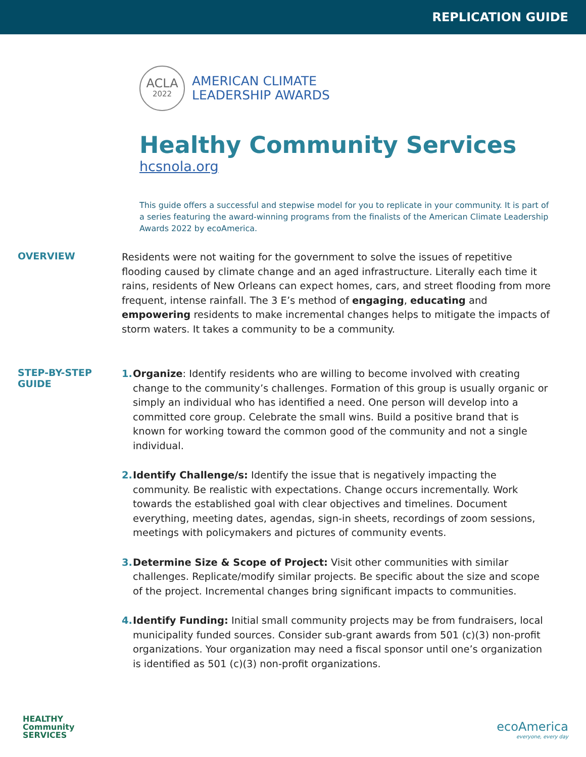REPLICATION GUIDE
ACLA
2022
AMERICAN CLIMATE
LEADERSHIP AWARDS
Healthy Community Services
hcsnola.org
This guide offers a successful and stepwise model for you to replicate in your community. It is part of a series featuring the award-winning programs from the finalists of the American Climate Leadership Awards 2022 by ecoAmerica.
OVERVIEW
Residents were not waiting for the government to solve the issues of repetitive flooding caused by climate change and an aged infrastructure. Literally each time it rains, residents of New Orleans can expect homes, cars, and street flooding from more frequent, intense rainfall. The 3 E’s method of engaging, educating and empowering residents to make incremental changes helps to mitigate the impacts of storm waters. It takes a community to be a community.
STEP-BY-STEP
GUIDE
1. Organize: Identify residents who are willing to become involved with creating change to the community’s challenges. Formation of this group is usually organic or simply an individual who has identified a need. One person will develop into a committed core group. Celebrate the small wins. Build a positive brand that is known for working toward the common good of the community and not a single individual.
2. Identify Challenge/s: Identify the issue that is negatively impacting the community. Be realistic with expectations. Change occurs incrementally. Work towards the established goal with clear objectives and timelines. Document everything, meeting dates, agendas, sign-in sheets, recordings of zoom sessions, meetings with policymakers and pictures of community events.
3. Determine Size & Scope of Project: Visit other communities with similar challenges. Replicate/modify similar projects. Be specific about the size and scope of the project. Incremental changes bring significant impacts to communities.
4. Identify Funding: Initial small community projects may be from fundraisers, local municipality funded sources. Consider sub-grant awards from 501 (c)(3) non-profit organizations. Your organization may need a fiscal sponsor until one’s organization is identified as 501 (c)(3) non-profit organizations.
HEALTHY
Community
SERVICES
ecoAmerica
everyone, every day